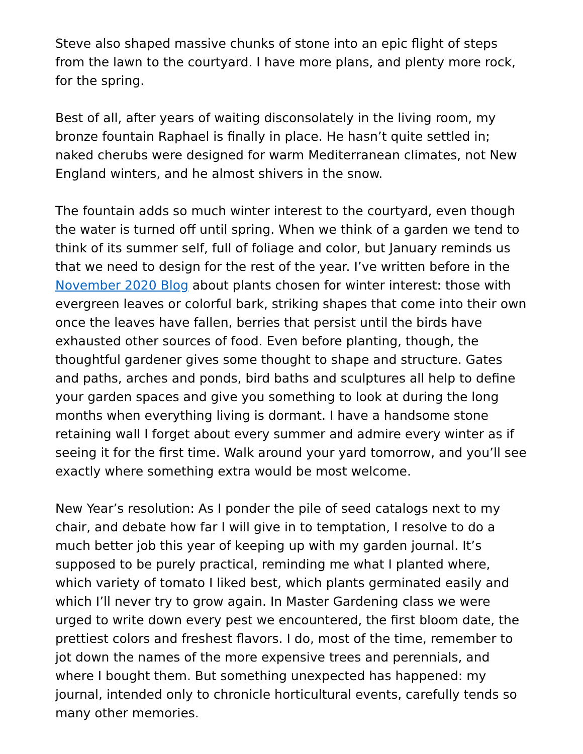Steve also shaped massive chunks of stone into an epic flight of steps from the lawn to the courtyard. I have more plans, and plenty more rock, for the spring.
Best of all, after years of waiting disconsolately in the living room, my bronze fountain Raphael is finally in place. He hasn’t quite settled in; naked cherubs were designed for warm Mediterranean climates, not New England winters, and he almost shivers in the snow.
The fountain adds so much winter interest to the courtyard, even though the water is turned off until spring. When we think of a garden we tend to think of its summer self, full of foliage and color, but January reminds us that we need to design for the rest of the year. I’ve written before in the November 2020 Blog about plants chosen for winter interest: those with evergreen leaves or colorful bark, striking shapes that come into their own once the leaves have fallen, berries that persist until the birds have exhausted other sources of food. Even before planting, though, the thoughtful gardener gives some thought to shape and structure. Gates and paths, arches and ponds, bird baths and sculptures all help to define your garden spaces and give you something to look at during the long months when everything living is dormant. I have a handsome stone retaining wall I forget about every summer and admire every winter as if seeing it for the first time. Walk around your yard tomorrow, and you’ll see exactly where something extra would be most welcome.
New Year’s resolution: As I ponder the pile of seed catalogs next to my chair, and debate how far I will give in to temptation, I resolve to do a much better job this year of keeping up with my garden journal. It’s supposed to be purely practical, reminding me what I planted where, which variety of tomato I liked best, which plants germinated easily and which I’ll never try to grow again. In Master Gardening class we were urged to write down every pest we encountered, the first bloom date, the prettiest colors and freshest flavors. I do, most of the time, remember to jot down the names of the more expensive trees and perennials, and where I bought them. But something unexpected has happened: my journal, intended only to chronicle horticultural events, carefully tends so many other memories.